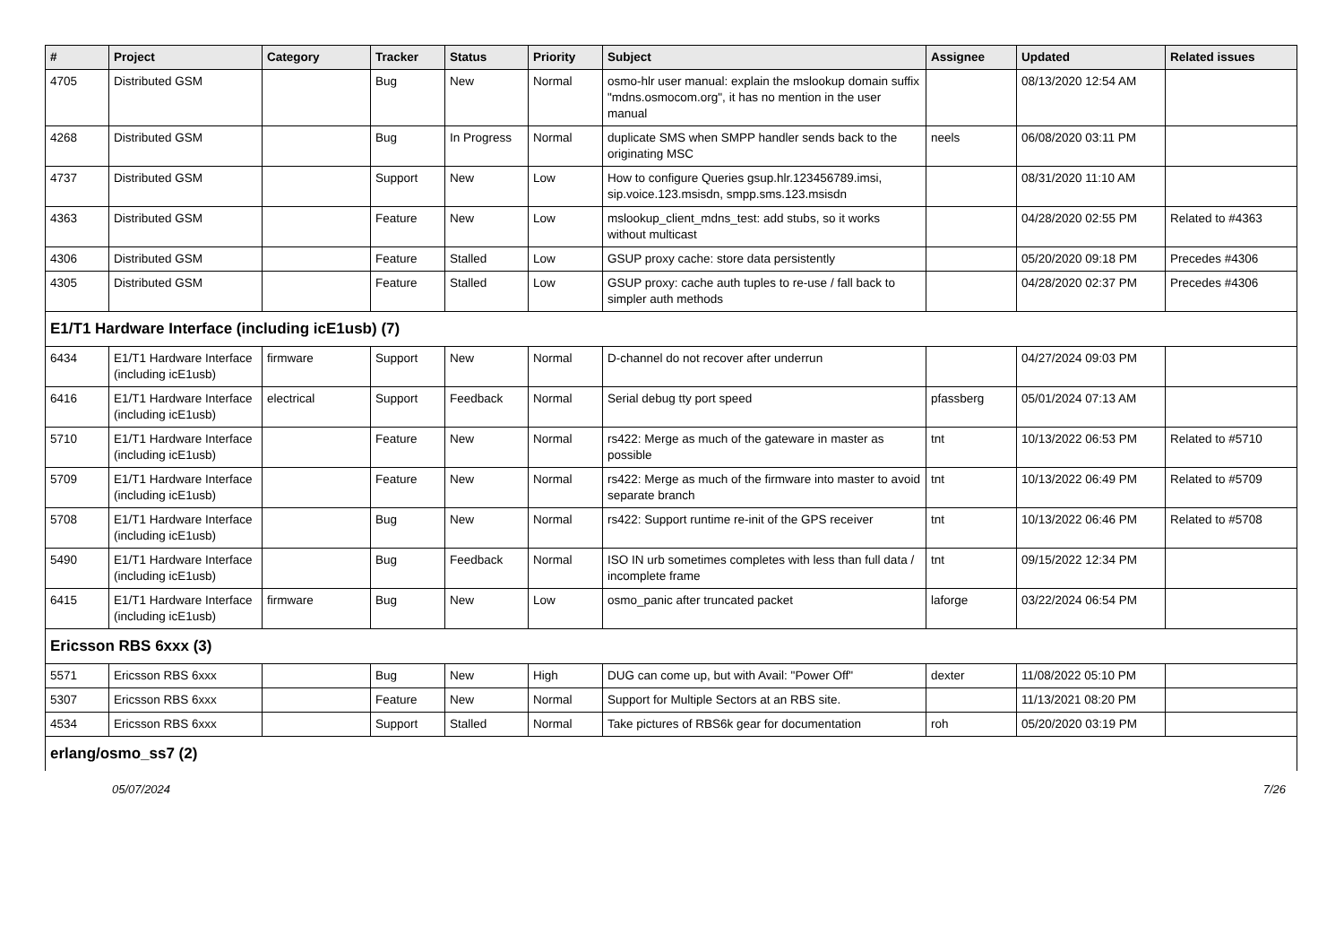| # | Project | Category | Tracker | Status | Priority | Subject | Assignee | Updated | Related issues |
| --- | --- | --- | --- | --- | --- | --- | --- | --- | --- |
| 4705 | Distributed GSM | | Bug | New | Normal | osmo-hlr user manual: explain the mslookup domain suffix "mdns.osmocom.org", it has no mention in the user manual | | 08/13/2020 12:54 AM | |
| 4268 | Distributed GSM | | Bug | In Progress | Normal | duplicate SMS when SMPP handler sends back to the originating MSC | neels | 06/08/2020 03:11 PM | |
| 4737 | Distributed GSM | | Support | New | Low | How to configure Queries gsup.hlr.123456789.imsi, sip.voice.123.msisdn, smpp.sms.123.msisdn | | 08/31/2020 11:10 AM | |
| 4363 | Distributed GSM | | Feature | New | Low | mslookup_client_mdns_test: add stubs, so it works without multicast | | 04/28/2020 02:55 PM | Related to #4363 |
| 4306 | Distributed GSM | | Feature | Stalled | Low | GSUP proxy cache: store data persistently | | 05/20/2020 09:18 PM | Precedes #4306 |
| 4305 | Distributed GSM | | Feature | Stalled | Low | GSUP proxy: cache auth tuples to re-use / fall back to simpler auth methods | | 04/28/2020 02:37 PM | Precedes #4306 |
| E1/T1 Hardware Interface (including icE1usb) (7) | | | | | | | | | |
| 6434 | E1/T1 Hardware Interface (including icE1usb) | firmware | Support | New | Normal | D-channel do not recover after underrun | | 04/27/2024 09:03 PM | |
| 6416 | E1/T1 Hardware Interface (including icE1usb) | electrical | Support | Feedback | Normal | Serial debug tty port speed | pfassberg | 05/01/2024 07:13 AM | |
| 5710 | E1/T1 Hardware Interface (including icE1usb) | | Feature | New | Normal | rs422: Merge as much of the gateware in master as possible | tnt | 10/13/2022 06:53 PM | Related to #5710 |
| 5709 | E1/T1 Hardware Interface (including icE1usb) | | Feature | New | Normal | rs422: Merge as much of the firmware into master to avoid separate branch | tnt | 10/13/2022 06:49 PM | Related to #5709 |
| 5708 | E1/T1 Hardware Interface (including icE1usb) | | Bug | New | Normal | rs422: Support runtime re-init of the GPS receiver | tnt | 10/13/2022 06:46 PM | Related to #5708 |
| 5490 | E1/T1 Hardware Interface (including icE1usb) | | Bug | Feedback | Normal | ISO IN urb sometimes completes with less than full data / incomplete frame | tnt | 09/15/2022 12:34 PM | |
| 6415 | E1/T1 Hardware Interface (including icE1usb) | firmware | Bug | New | Low | osmo_panic after truncated packet | laforge | 03/22/2024 06:54 PM | |
| Ericsson RBS 6xxx (3) | | | | | | | | | |
| 5571 | Ericsson RBS 6xxx | | Bug | New | High | DUG can come up, but with Avail: "Power Off" | dexter | 11/08/2022 05:10 PM | |
| 5307 | Ericsson RBS 6xxx | | Feature | New | Normal | Support for Multiple Sectors at an RBS site. | | 11/13/2021 08:20 PM | |
| 4534 | Ericsson RBS 6xxx | | Support | Stalled | Normal | Take pictures of RBS6k gear for documentation | roh | 05/20/2020 03:19 PM | |
| erlang/osmo_ss7 (2) | | | | | | | | | |
05/07/2024 7/26